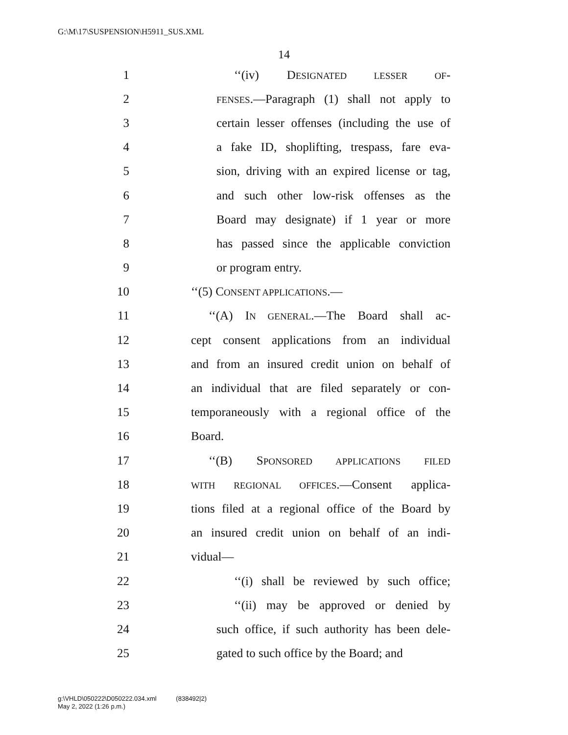G:\M\17\SUSPENSION\H5911_SUS.XML
14
1 ‘‘(iv) DESIGNATED LESSER OF-
2 FENSES.—Paragraph (1) shall not apply to
3 certain lesser offenses (including the use of
4 a fake ID, shoplifting, trespass, fare eva-
5 sion, driving with an expired license or tag,
6 and such other low-risk offenses as the
7 Board may designate) if 1 year or more
8 has passed since the applicable conviction
9 or program entry.
10 ‘‘(5) CONSENT APPLICATIONS.—
11 ‘‘(A) IN GENERAL.—The Board shall ac-
12 cept consent applications from an individual
13 and from an insured credit union on behalf of
14 an individual that are filed separately or con-
15 temporaneously with a regional office of the
16 Board.
17 ‘‘(B) SPONSORED APPLICATIONS FILED
18 WITH REGIONAL OFFICES.—Consent applica-
19 tions filed at a regional office of the Board by
20 an insured credit union on behalf of an indi-
21 vidual—
22 ‘‘(i) shall be reviewed by such office;
23 ‘‘(ii) may be approved or denied by
24 such office, if such authority has been dele-
25 gated to such office by the Board; and
g:\VHLD\050222\D050222.034.xml (838492|2)
May 2, 2022 (1:26 p.m.)